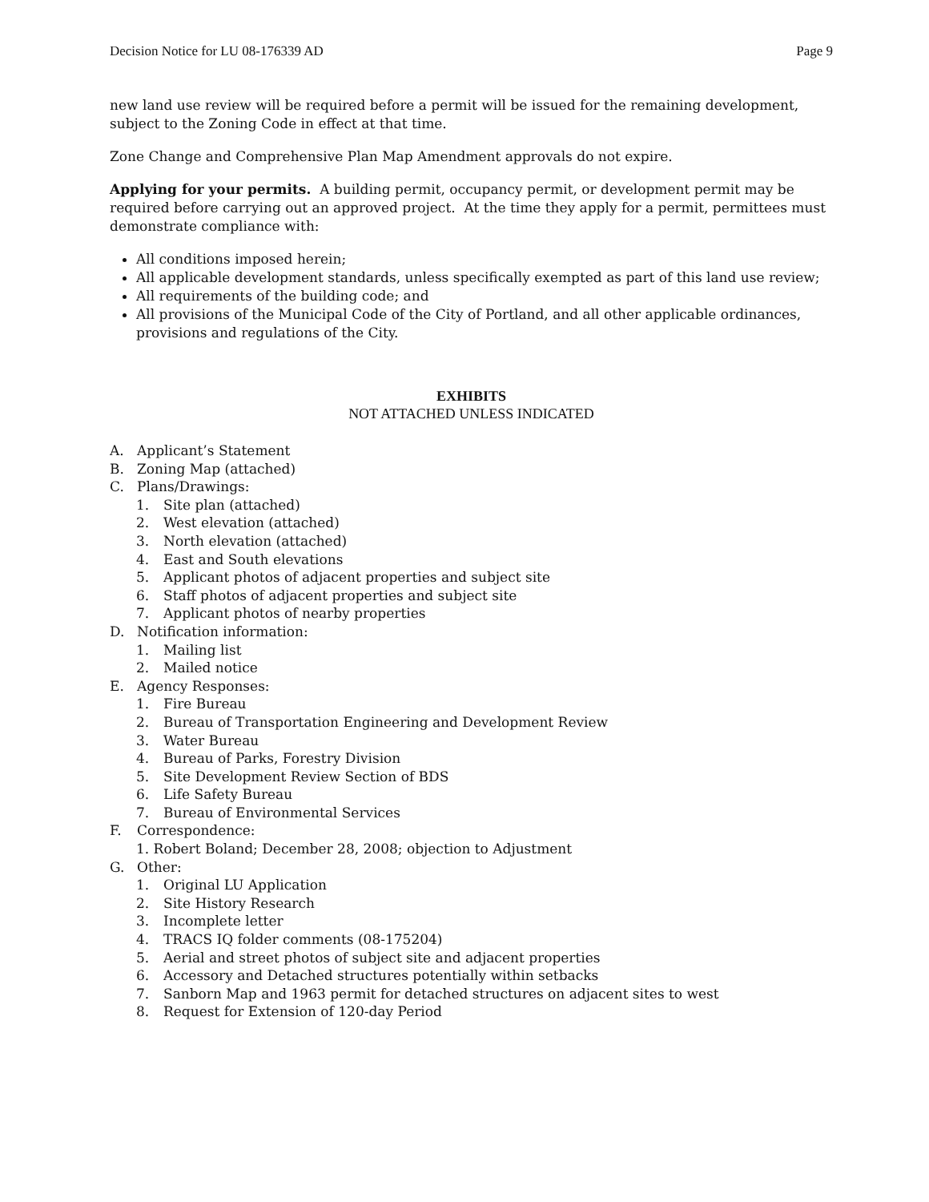Decision Notice for LU 08-176339 AD Page 9
new land use review will be required before a permit will be issued for the remaining development, subject to the Zoning Code in effect at that time.
Zone Change and Comprehensive Plan Map Amendment approvals do not expire.
Applying for your permits. A building permit, occupancy permit, or development permit may be required before carrying out an approved project. At the time they apply for a permit, permittees must demonstrate compliance with:
All conditions imposed herein;
All applicable development standards, unless specifically exempted as part of this land use review;
All requirements of the building code; and
All provisions of the Municipal Code of the City of Portland, and all other applicable ordinances, provisions and regulations of the City.
EXHIBITS
NOT ATTACHED UNLESS INDICATED
A. Applicant’s Statement
B. Zoning Map (attached)
C. Plans/Drawings:
1. Site plan (attached)
2. West elevation (attached)
3. North elevation (attached)
4. East and South elevations
5. Applicant photos of adjacent properties and subject site
6. Staff photos of adjacent properties and subject site
7. Applicant photos of nearby properties
D. Notification information:
1. Mailing list
2. Mailed notice
E. Agency Responses:
1. Fire Bureau
2. Bureau of Transportation Engineering and Development Review
3. Water Bureau
4. Bureau of Parks, Forestry Division
5. Site Development Review Section of BDS
6. Life Safety Bureau
7. Bureau of Environmental Services
F. Correspondence:
1. Robert Boland; December 28, 2008; objection to Adjustment
G. Other:
1. Original LU Application
2. Site History Research
3. Incomplete letter
4. TRACS IQ folder comments (08-175204)
5. Aerial and street photos of subject site and adjacent properties
6. Accessory and Detached structures potentially within setbacks
7. Sanborn Map and 1963 permit for detached structures on adjacent sites to west
8. Request for Extension of 120-day Period